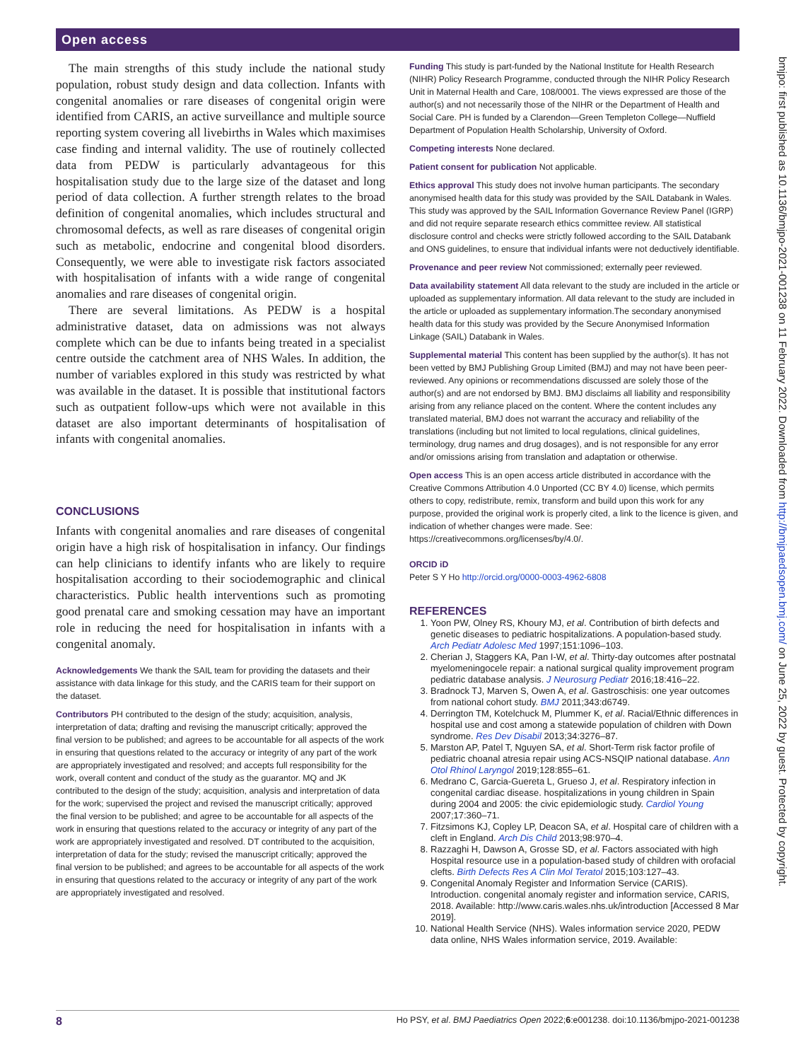Open access
The main strengths of this study include the national study population, robust study design and data collection. Infants with congenital anomalies or rare diseases of congenital origin were identified from CARIS, an active surveillance and multiple source reporting system covering all livebirths in Wales which maximises case finding and internal validity. The use of routinely collected data from PEDW is particularly advantageous for this hospitalisation study due to the large size of the dataset and long period of data collection. A further strength relates to the broad definition of congenital anomalies, which includes structural and chromosomal defects, as well as rare diseases of congenital origin such as metabolic, endocrine and congenital blood disorders. Consequently, we were able to investigate risk factors associated with hospitalisation of infants with a wide range of congenital anomalies and rare diseases of congenital origin.
There are several limitations. As PEDW is a hospital administrative dataset, data on admissions was not always complete which can be due to infants being treated in a specialist centre outside the catchment area of NHS Wales. In addition, the number of variables explored in this study was restricted by what was available in the dataset. It is possible that institutional factors such as outpatient follow-ups which were not available in this dataset are also important determinants of hospitalisation of infants with congenital anomalies.
CONCLUSIONS
Infants with congenital anomalies and rare diseases of congenital origin have a high risk of hospitalisation in infancy. Our findings can help clinicians to identify infants who are likely to require hospitalisation according to their sociodemographic and clinical characteristics. Public health interventions such as promoting good prenatal care and smoking cessation may have an important role in reducing the need for hospitalisation in infants with a congenital anomaly.
Acknowledgements We thank the SAIL team for providing the datasets and their assistance with data linkage for this study, and the CARIS team for their support on the dataset.
Contributors PH contributed to the design of the study; acquisition, analysis, interpretation of data; drafting and revising the manuscript critically; approved the final version to be published; and agrees to be accountable for all aspects of the work in ensuring that questions related to the accuracy or integrity of any part of the work are appropriately investigated and resolved; and accepts full responsibility for the work, overall content and conduct of the study as the guarantor. MQ and JK contributed to the design of the study; acquisition, analysis and interpretation of data for the work; supervised the project and revised the manuscript critically; approved the final version to be published; and agree to be accountable for all aspects of the work in ensuring that questions related to the accuracy or integrity of any part of the work are appropriately investigated and resolved. DT contributed to the acquisition, interpretation of data for the study; revised the manuscript critically; approved the final version to be published; and agrees to be accountable for all aspects of the work in ensuring that questions related to the accuracy or integrity of any part of the work are appropriately investigated and resolved.
Funding This study is part-funded by the National Institute for Health Research (NIHR) Policy Research Programme, conducted through the NIHR Policy Research Unit in Maternal Health and Care, 108/0001. The views expressed are those of the author(s) and not necessarily those of the NIHR or the Department of Health and Social Care. PH is funded by a Clarendon—Green Templeton College—Nuffield Department of Population Health Scholarship, University of Oxford.
Competing interests None declared.
Patient consent for publication Not applicable.
Ethics approval This study does not involve human participants. The secondary anonymised health data for this study was provided by the SAIL Databank in Wales. This study was approved by the SAIL Information Governance Review Panel (IGRP) and did not require separate research ethics committee review. All statistical disclosure control and checks were strictly followed according to the SAIL Databank and ONS guidelines, to ensure that individual infants were not deductively identifiable.
Provenance and peer review Not commissioned; externally peer reviewed.
Data availability statement All data relevant to the study are included in the article or uploaded as supplementary information. All data relevant to the study are included in the article or uploaded as supplementary information.The secondary anonymised health data for this study was provided by the Secure Anonymised Information Linkage (SAIL) Databank in Wales.
Supplemental material This content has been supplied by the author(s). It has not been vetted by BMJ Publishing Group Limited (BMJ) and may not have been peer-reviewed. Any opinions or recommendations discussed are solely those of the author(s) and are not endorsed by BMJ. BMJ disclaims all liability and responsibility arising from any reliance placed on the content. Where the content includes any translated material, BMJ does not warrant the accuracy and reliability of the translations (including but not limited to local regulations, clinical guidelines, terminology, drug names and drug dosages), and is not responsible for any error and/or omissions arising from translation and adaptation or otherwise.
Open access This is an open access article distributed in accordance with the Creative Commons Attribution 4.0 Unported (CC BY 4.0) license, which permits others to copy, redistribute, remix, transform and build upon this work for any purpose, provided the original work is properly cited, a link to the licence is given, and indication of whether changes were made. See: https://creativecommons.org/licenses/by/4.0/.
ORCID iD
Peter S Y Ho http://orcid.org/0000-0003-4962-6808
REFERENCES
1. Yoon PW, Olney RS, Khoury MJ, et al. Contribution of birth defects and genetic diseases to pediatric hospitalizations. A population-based study. Arch Pediatr Adolesc Med 1997;151:1096–103.
2. Cherian J, Staggers KA, Pan I-W, et al. Thirty-day outcomes after postnatal myelomeningocele repair: a national surgical quality improvement program pediatric database analysis. J Neurosurg Pediatr 2016;18:416–22.
3. Bradnock TJ, Marven S, Owen A, et al. Gastroschisis: one year outcomes from national cohort study. BMJ 2011;343:d6749.
4. Derrington TM, Kotelchuck M, Plummer K, et al. Racial/Ethnic differences in hospital use and cost among a statewide population of children with Down syndrome. Res Dev Disabil 2013;34:3276–87.
5. Marston AP, Patel T, Nguyen SA, et al. Short-Term risk factor profile of pediatric choanal atresia repair using ACS-NSQIP national database. Ann Otol Rhinol Laryngol 2019;128:855–61.
6. Medrano C, Garcia-Guereta L, Grueso J, et al. Respiratory infection in congenital cardiac disease. hospitalizations in young children in Spain during 2004 and 2005: the civic epidemiologic study. Cardiol Young 2007;17:360–71.
7. Fitzsimons KJ, Copley LP, Deacon SA, et al. Hospital care of children with a cleft in England. Arch Dis Child 2013;98:970–4.
8. Razzaghi H, Dawson A, Grosse SD, et al. Factors associated with high Hospital resource use in a population-based study of children with orofacial clefts. Birth Defects Res A Clin Mol Teratol 2015;103:127–43.
9. Congenital Anomaly Register and Information Service (CARIS). Introduction. congenital anomaly register and information service, CARIS, 2018. Available: http://www.caris.wales.nhs.uk/introduction [Accessed 8 Mar 2019].
10. National Health Service (NHS). Wales information service 2020, PEDW data online, NHS Wales information service, 2019. Available:
bmjpo: first published as 10.1136/bmjpo-2021-001238 on 11 February 2022. Downloaded from http://bmjpaedsopen.bmj.com/ on June 25, 2022 by guest. Protected by copyright.
8 Ho PSY, et al. BMJ Paediatrics Open 2022;6:e001238. doi:10.1136/bmjpo-2021-001238